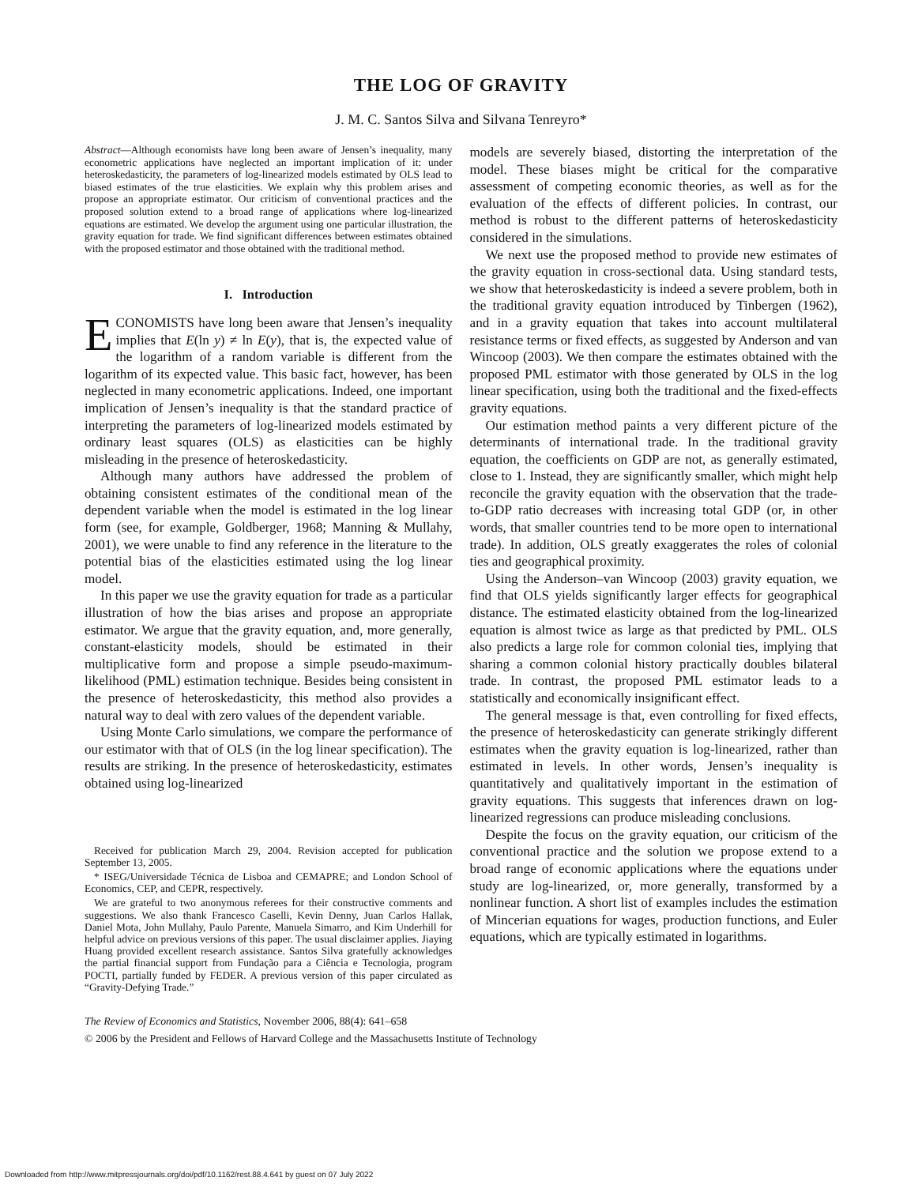THE LOG OF GRAVITY
J. M. C. Santos Silva and Silvana Tenreyro*
Abstract—Although economists have long been aware of Jensen’s inequality, many econometric applications have neglected an important implication of it: under heteroskedasticity, the parameters of log-linearized models estimated by OLS lead to biased estimates of the true elasticities. We explain why this problem arises and propose an appropriate estimator. Our criticism of conventional practices and the proposed solution extend to a broad range of applications where log-linearized equations are estimated. We develop the argument using one particular illustration, the gravity equation for trade. We find significant differences between estimates obtained with the proposed estimator and those obtained with the traditional method.
I. Introduction
ECONOMISTS have long been aware that Jensen’s inequality implies that E(ln y) ≠ ln E(y), that is, the expected value of the logarithm of a random variable is different from the logarithm of its expected value. This basic fact, however, has been neglected in many econometric applications. Indeed, one important implication of Jensen’s inequality is that the standard practice of interpreting the parameters of log-linearized models estimated by ordinary least squares (OLS) as elasticities can be highly misleading in the presence of heteroskedasticity.
Although many authors have addressed the problem of obtaining consistent estimates of the conditional mean of the dependent variable when the model is estimated in the log linear form (see, for example, Goldberger, 1968; Manning & Mullahy, 2001), we were unable to find any reference in the literature to the potential bias of the elasticities estimated using the log linear model.
In this paper we use the gravity equation for trade as a particular illustration of how the bias arises and propose an appropriate estimator. We argue that the gravity equation, and, more generally, constant-elasticity models, should be estimated in their multiplicative form and propose a simple pseudo-maximum-likelihood (PML) estimation technique. Besides being consistent in the presence of heteroskedasticity, this method also provides a natural way to deal with zero values of the dependent variable.
Using Monte Carlo simulations, we compare the performance of our estimator with that of OLS (in the log linear specification). The results are striking. In the presence of heteroskedasticity, estimates obtained using log-linearized
Received for publication March 29, 2004. Revision accepted for publication September 13, 2005.
* ISEG/Universidade Técnica de Lisboa and CEMAPRE; and London School of Economics, CEP, and CEPR, respectively.
We are grateful to two anonymous referees for their constructive comments and suggestions. We also thank Francesco Caselli, Kevin Denny, Juan Carlos Hallak, Daniel Mota, John Mullahy, Paulo Parente, Manuela Simarro, and Kim Underhill for helpful advice on previous versions of this paper. The usual disclaimer applies. Jiaying Huang provided excellent research assistance. Santos Silva gratefully acknowledges the partial financial support from Fundação para a Ciência e Tecnologia, program POCTI, partially funded by FEDER. A previous version of this paper circulated as “Gravity-Defying Trade.”
models are severely biased, distorting the interpretation of the model. These biases might be critical for the comparative assessment of competing economic theories, as well as for the evaluation of the effects of different policies. In contrast, our method is robust to the different patterns of heteroskedasticity considered in the simulations.
We next use the proposed method to provide new estimates of the gravity equation in cross-sectional data. Using standard tests, we show that heteroskedasticity is indeed a severe problem, both in the traditional gravity equation introduced by Tinbergen (1962), and in a gravity equation that takes into account multilateral resistance terms or fixed effects, as suggested by Anderson and van Wincoop (2003). We then compare the estimates obtained with the proposed PML estimator with those generated by OLS in the log linear specification, using both the traditional and the fixed-effects gravity equations.
Our estimation method paints a very different picture of the determinants of international trade. In the traditional gravity equation, the coefficients on GDP are not, as generally estimated, close to 1. Instead, they are significantly smaller, which might help reconcile the gravity equation with the observation that the trade-to-GDP ratio decreases with increasing total GDP (or, in other words, that smaller countries tend to be more open to international trade). In addition, OLS greatly exaggerates the roles of colonial ties and geographical proximity.
Using the Anderson–van Wincoop (2003) gravity equation, we find that OLS yields significantly larger effects for geographical distance. The estimated elasticity obtained from the log-linearized equation is almost twice as large as that predicted by PML. OLS also predicts a large role for common colonial ties, implying that sharing a common colonial history practically doubles bilateral trade. In contrast, the proposed PML estimator leads to a statistically and economically insignificant effect.
The general message is that, even controlling for fixed effects, the presence of heteroskedasticity can generate strikingly different estimates when the gravity equation is log-linearized, rather than estimated in levels. In other words, Jensen’s inequality is quantitatively and qualitatively important in the estimation of gravity equations. This suggests that inferences drawn on log-linearized regressions can produce misleading conclusions.
Despite the focus on the gravity equation, our criticism of the conventional practice and the solution we propose extend to a broad range of economic applications where the equations under study are log-linearized, or, more generally, transformed by a nonlinear function. A short list of examples includes the estimation of Mincerian equations for wages, production functions, and Euler equations, which are typically estimated in logarithms.
The Review of Economics and Statistics, November 2006, 88(4): 641–658
© 2006 by the President and Fellows of Harvard College and the Massachusetts Institute of Technology
Downloaded from http://www.mitpressjournals.org/doi/pdf/10.1162/rest.88.4.641 by guest on 07 July 2022